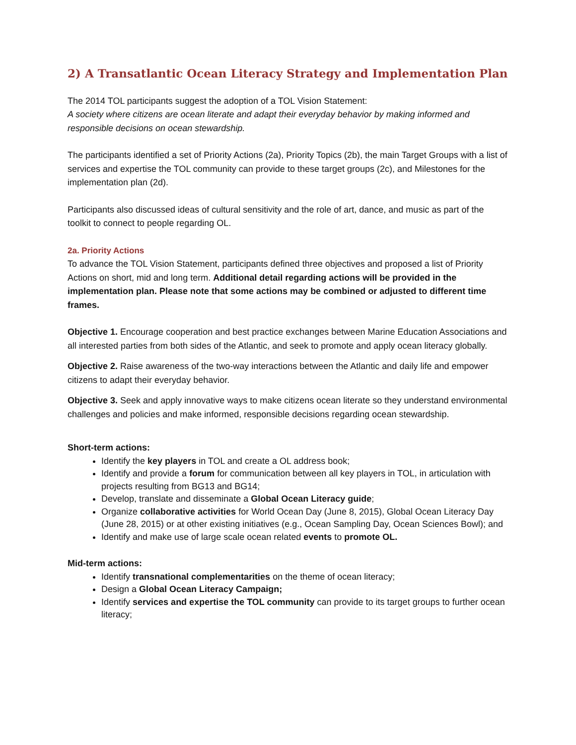2) A Transatlantic Ocean Literacy Strategy and Implementation Plan
The 2014 TOL participants suggest the adoption of a TOL Vision Statement:
A society where citizens are ocean literate and adapt their everyday behavior by making informed and responsible decisions on ocean stewardship.
The participants identified a set of Priority Actions (2a), Priority Topics (2b), the main Target Groups with a list of services and expertise the TOL community can provide to these target groups (2c), and Milestones for the implementation plan (2d).
Participants also discussed ideas of cultural sensitivity and the role of art, dance, and music as part of the toolkit to connect to people regarding OL.
2a. Priority Actions
To advance the TOL Vision Statement, participants defined three objectives and proposed a list of Priority Actions on short, mid and long term. Additional detail regarding actions will be provided in the implementation plan. Please note that some actions may be combined or adjusted to different time frames.
Objective 1. Encourage cooperation and best practice exchanges between Marine Education Associations and all interested parties from both sides of the Atlantic, and seek to promote and apply ocean literacy globally.
Objective 2. Raise awareness of the two-way interactions between the Atlantic and daily life and empower citizens to adapt their everyday behavior.
Objective 3. Seek and apply innovative ways to make citizens ocean literate so they understand environmental challenges and policies and make informed, responsible decisions regarding ocean stewardship.
Short-term actions:
Identify the key players in TOL and create a OL address book;
Identify and provide a forum for communication between all key players in TOL, in articulation with projects resulting from BG13 and BG14;
Develop, translate and disseminate a Global Ocean Literacy guide;
Organize collaborative activities for World Ocean Day (June 8, 2015), Global Ocean Literacy Day (June 28, 2015) or at other existing initiatives (e.g., Ocean Sampling Day, Ocean Sciences Bowl); and
Identify and make use of large scale ocean related events to promote OL.
Mid-term actions:
Identify transnational complementarities on the theme of ocean literacy;
Design a Global Ocean Literacy Campaign;
Identify services and expertise the TOL community can provide to its target groups to further ocean literacy;